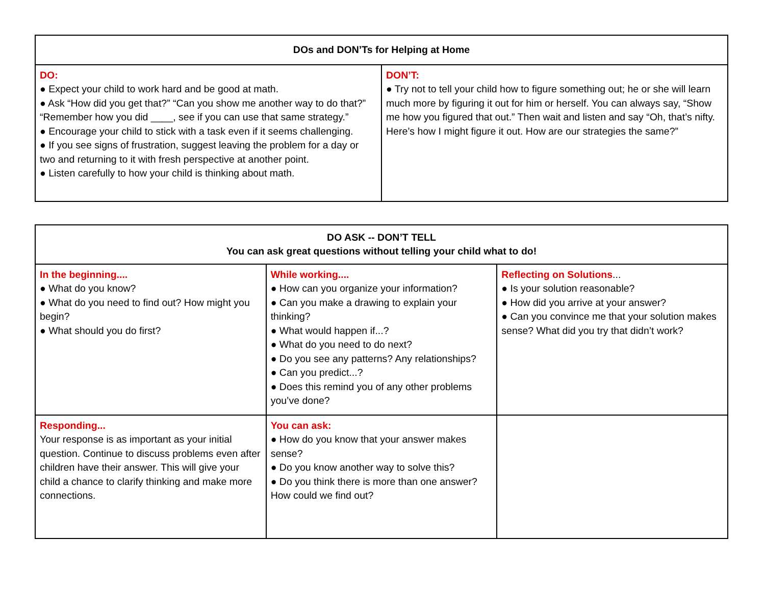| DOs and DON’Ts for Helping at Home | |
| --- | --- |
| DO: ● Expect your child to work hard and be good at math. ● Ask “How did you get that?” “Can you show me another way to do that?” “Remember how you did ____, see if you can use that same strategy.” ● Encourage your child to stick with a task even if it seems challenging. ● If you see signs of frustration, suggest leaving the problem for a day or two and returning to it with fresh perspective at another point. ● Listen carefully to how your child is thinking about math. | DON’T: ● Try not to tell your child how to figure something out; he or she will learn much more by figuring it out for him or herself. You can always say, “Show me how you figured that out.” Then wait and listen and say “Oh, that’s nifty. Here’s how I might figure it out. How are our strategies the same?” |
| DO ASK -- DON’T TELL You can ask great questions without telling your child what to do! | | |
| --- | --- | --- |
| In the beginning.... ● What do you know? ● What do you need to find out? How might you begin? ● What should you do first? | While working.... ● How can you organize your information? ● Can you make a drawing to explain your thinking? ● What would happen if...? ● What do you need to do next? ● Do you see any patterns? Any relationships? ● Can you predict...? ● Does this remind you of any other problems you’ve done? | Reflecting on Solutions ... ● Is your solution reasonable? ● How did you arrive at your answer? ● Can you convince me that your solution makes sense? What did you try that didn’t work? |
| Responding... Your response is as important as your initial question. Continue to discuss problems even after children have their answer. This will give your child a chance to clarify thinking and make more connections. | You can ask: ● How do you know that your answer makes sense? ● Do you know another way to solve this? ● Do you think there is more than one answer? How could we find out? | |